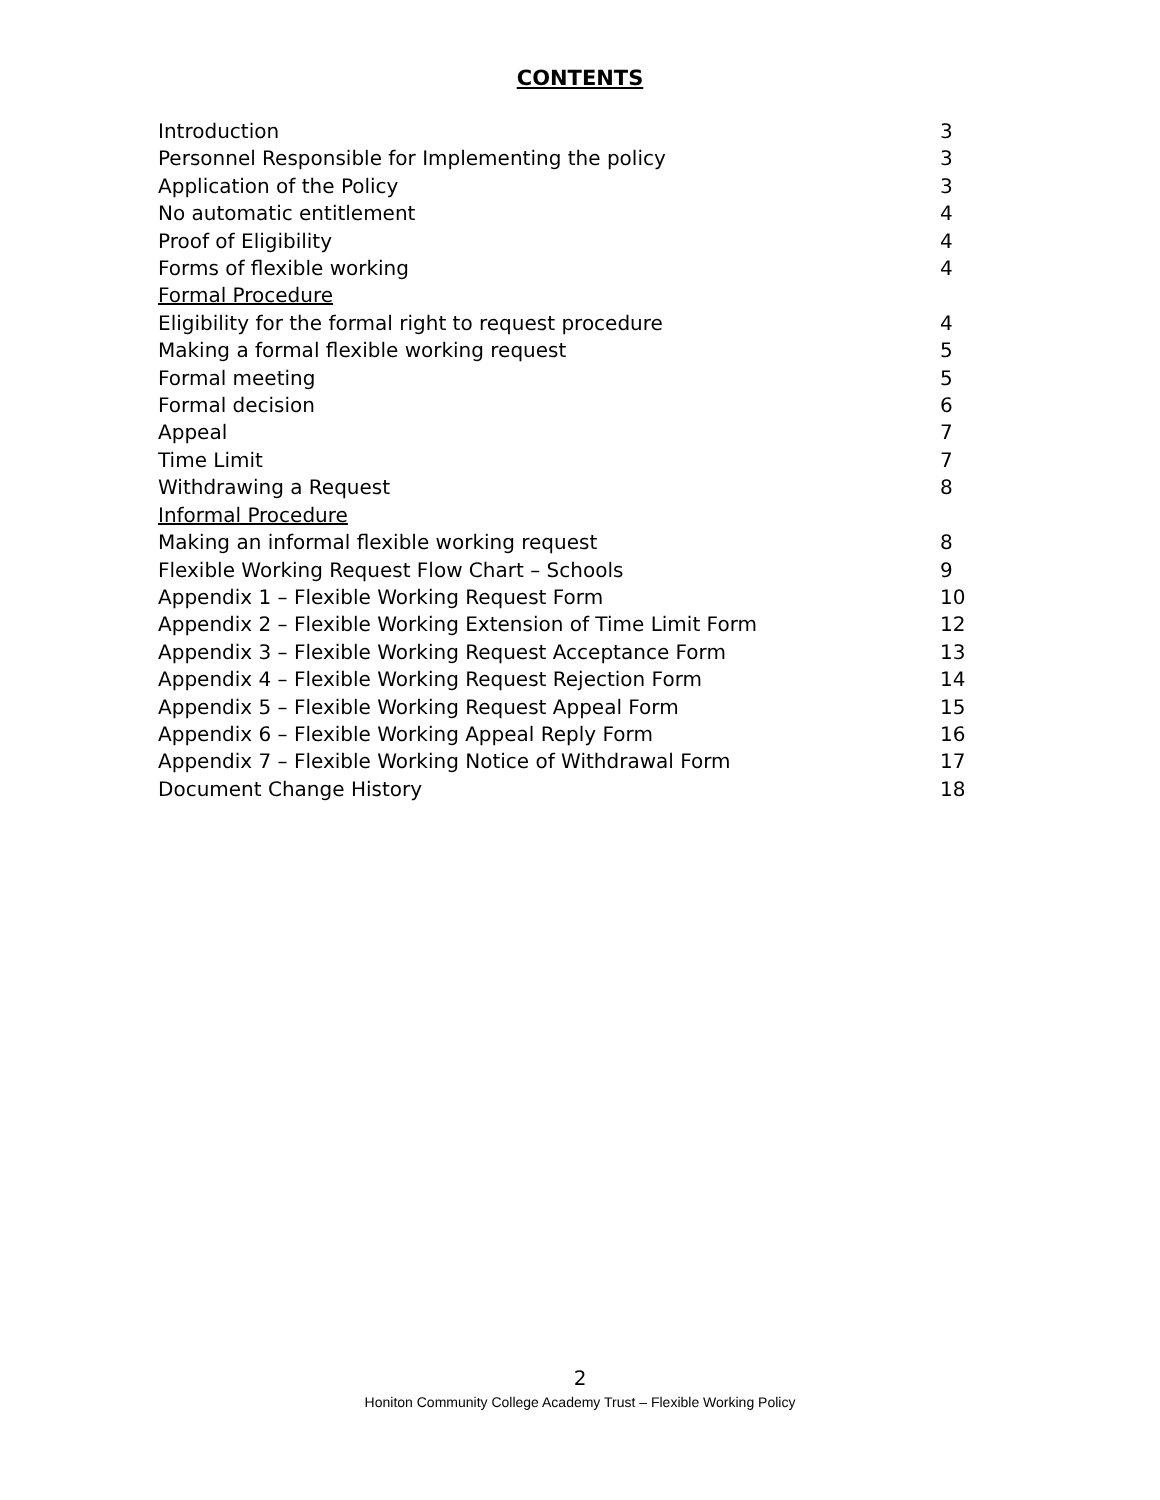CONTENTS
| Introduction | 3 |
| Personnel Responsible for Implementing the policy | 3 |
| Application of the Policy | 3 |
| No automatic entitlement | 4 |
| Proof of Eligibility | 4 |
| Forms of flexible working | 4 |
| Formal Procedure | |
| Eligibility for the formal right to request procedure | 4 |
| Making a formal flexible working request | 5 |
| Formal meeting | 5 |
| Formal decision | 6 |
| Appeal | 7 |
| Time Limit | 7 |
| Withdrawing a Request | 8 |
| Informal Procedure | |
| Making an informal flexible working request | 8 |
| Flexible Working Request Flow Chart – Schools | 9 |
| Appendix 1 – Flexible Working Request Form | 10 |
| Appendix 2 – Flexible Working Extension of Time Limit Form | 12 |
| Appendix 3 – Flexible Working Request Acceptance Form | 13 |
| Appendix 4 – Flexible Working Request Rejection Form | 14 |
| Appendix 5 – Flexible Working Request Appeal Form | 15 |
| Appendix 6 – Flexible Working Appeal Reply Form | 16 |
| Appendix 7 – Flexible Working Notice of Withdrawal Form | 17 |
| Document Change History | 18 |
2
Honiton Community College Academy Trust – Flexible Working Policy